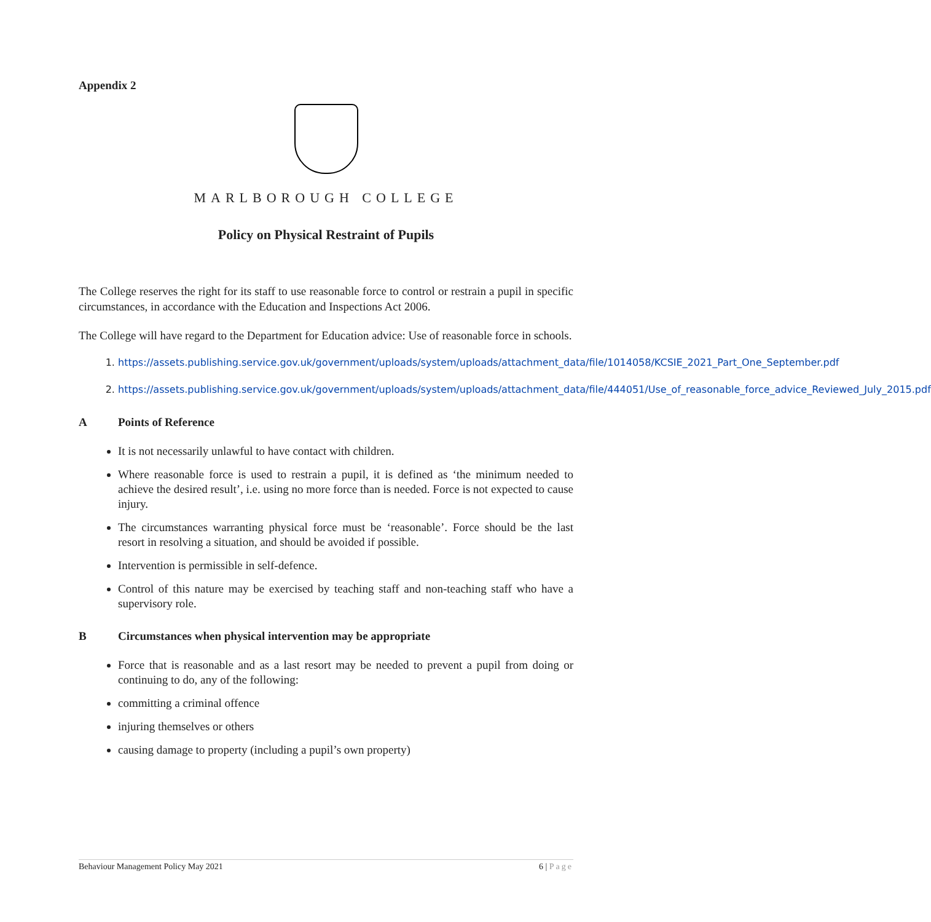Appendix 2
MARLBOROUGH COLLEGE
Policy on Physical Restraint of Pupils
The College reserves the right for its staff to use reasonable force to control or restrain a pupil in specific circumstances, in accordance with the Education and Inspections Act 2006.
The College will have regard to the Department for Education advice: Use of reasonable force in schools.
1. https://assets.publishing.service.gov.uk/government/uploads/system/uploads/attachment_data/file/1014058/KCSIE_2021_Part_One_September.pdf
2. https://assets.publishing.service.gov.uk/government/uploads/system/uploads/attachment_data/file/444051/Use_of_reasonable_force_advice_Reviewed_July_2015.pdf
A Points of Reference
It is not necessarily unlawful to have contact with children.
Where reasonable force is used to restrain a pupil, it is defined as ‘the minimum needed to achieve the desired result’, i.e. using no more force than is needed. Force is not expected to cause injury.
The circumstances warranting physical force must be ‘reasonable’. Force should be the last resort in resolving a situation, and should be avoided if possible.
Intervention is permissible in self-defence.
Control of this nature may be exercised by teaching staff and non-teaching staff who have a supervisory role.
B Circumstances when physical intervention may be appropriate
Force that is reasonable and as a last resort may be needed to prevent a pupil from doing or continuing to do, any of the following:
committing a criminal offence
injuring themselves or others
causing damage to property (including a pupil’s own property)
Behaviour Management Policy May 2021 6 | Page